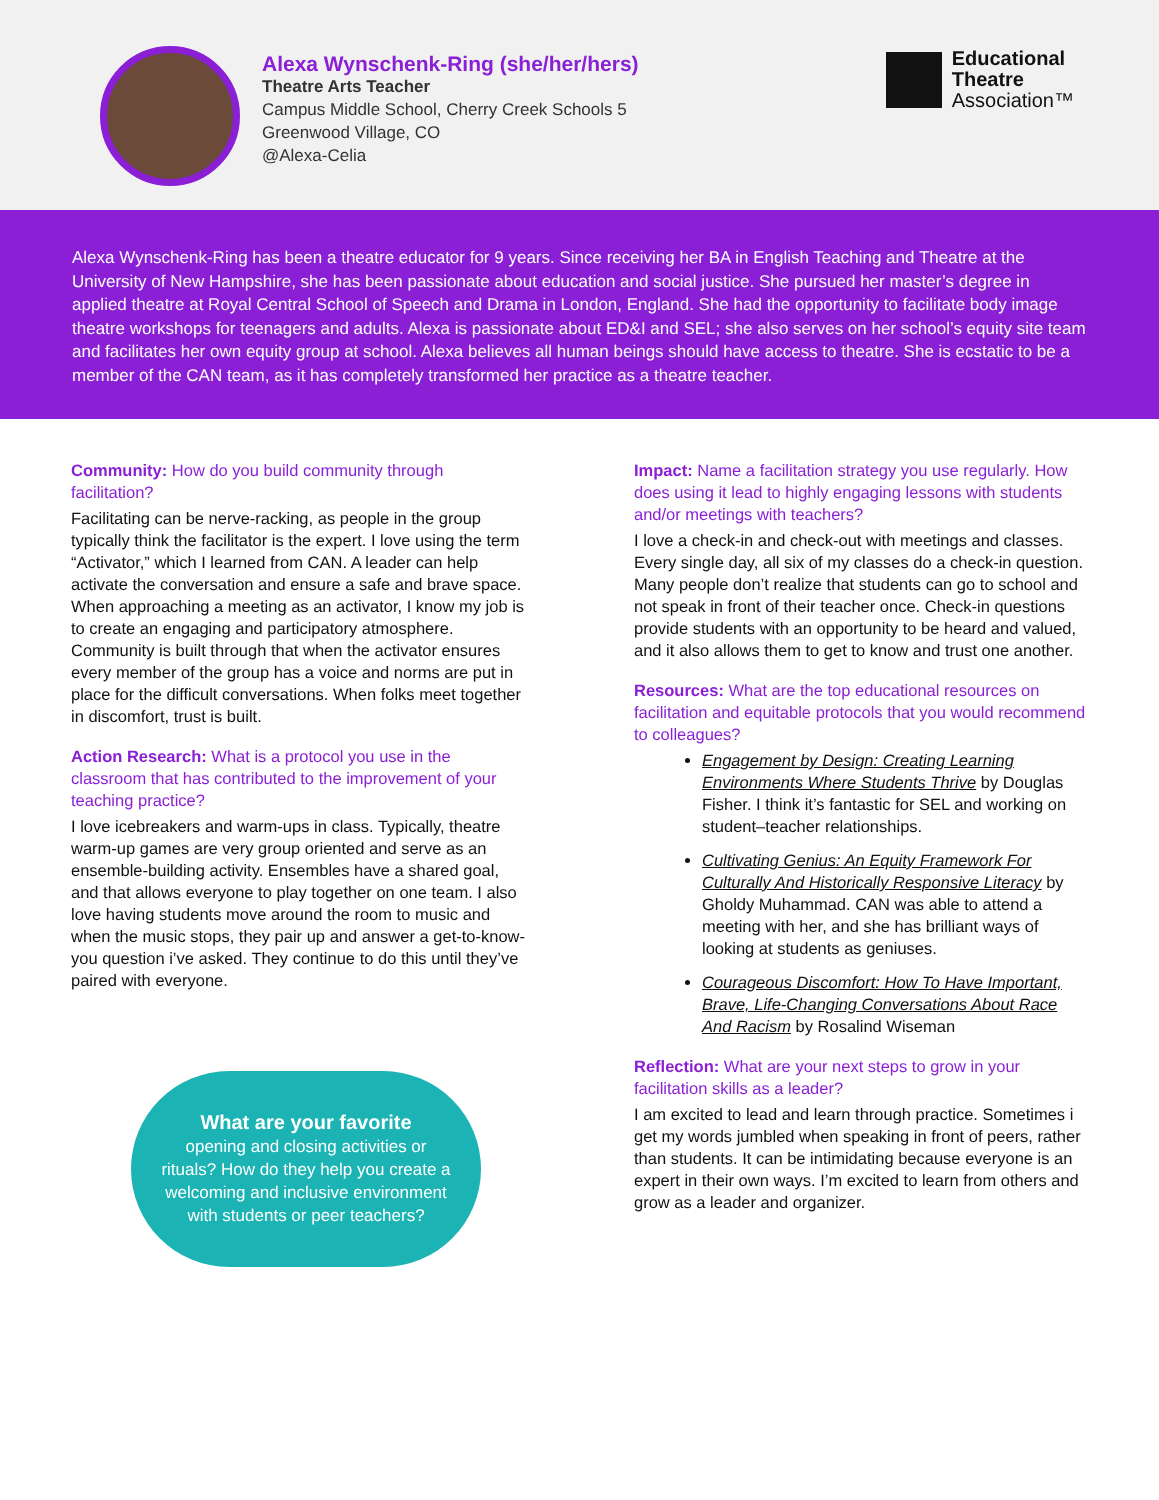Alexa Wynschenk-Ring (she/her/hers)
Theatre Arts Teacher
Campus Middle School, Cherry Creek Schools 5
Greenwood Village, CO
@Alexa-Celia
Educational
Theatre
Association™
Alexa Wynschenk-Ring has been a theatre educator for 9 years. Since receiving her BA in English Teaching and Theatre at the University of New Hampshire, she has been passionate about education and social justice. She pursued her master’s degree in applied theatre at Royal Central School of Speech and Drama in London, England. She had the opportunity to facilitate body image theatre workshops for teenagers and adults. Alexa is passionate about ED&I and SEL; she also serves on her school’s equity site team and facilitates her own equity group at school. Alexa believes all human beings should have access to theatre. She is ecstatic to be a member of the CAN team, as it has completely transformed her practice as a theatre teacher.
Community: How do you build community through facilitation?
Facilitating can be nerve-racking, as people in the group typically think the facilitator is the expert. I love using the term “Activator,” which I learned from CAN. A leader can help activate the conversation and ensure a safe and brave space. When approaching a meeting as an activator, I know my job is to create an engaging and participatory atmosphere. Community is built through that when the activator ensures every member of the group has a voice and norms are put in place for the difficult conversations. When folks meet together in discomfort, trust is built.
Action Research: What is a protocol you use in the classroom that has contributed to the improvement of your teaching practice?
I love icebreakers and warm-ups in class. Typically, theatre warm-up games are very group oriented and serve as an ensemble-building activity. Ensembles have a shared goal, and that allows everyone to play together on one team. I also love having students move around the room to music and when the music stops, they pair up and answer a get-to-know-you question i’ve asked. They continue to do this until they’ve paired with everyone.
What are your favorite
opening and closing activities or rituals? How do they help you create a welcoming and inclusive environment with students or peer teachers?
Impact: Name a facilitation strategy you use regularly. How does using it lead to highly engaging lessons with students and/or meetings with teachers?
I love a check-in and check-out with meetings and classes. Every single day, all six of my classes do a check-in question. Many people don’t realize that students can go to school and not speak in front of their teacher once. Check-in questions provide students with an opportunity to be heard and valued, and it also allows them to get to know and trust one another.
Resources: What are the top educational resources on facilitation and equitable protocols that you would recommend to colleagues?
Engagement by Design: Creating Learning Environments Where Students Thrive by Douglas Fisher. I think it’s fantastic for SEL and working on student–teacher relationships.
Cultivating Genius: An Equity Framework For Culturally And Historically Responsive Literacy by Gholdy Muhammad. CAN was able to attend a meeting with her, and she has brilliant ways of looking at students as geniuses.
Courageous Discomfort: How To Have Important, Brave, Life-Changing Conversations About Race And Racism by Rosalind Wiseman
Reflection: What are your next steps to grow in your facilitation skills as a leader?
I am excited to lead and learn through practice. Sometimes i get my words jumbled when speaking in front of peers, rather than students. It can be intimidating because everyone is an expert in their own ways. I’m excited to learn from others and grow as a leader and organizer.